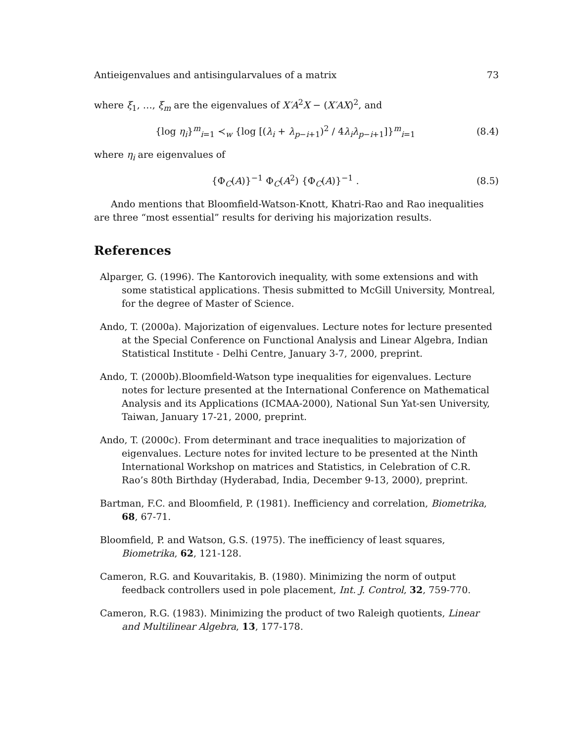Antieigenvalues and antisingularvalues of a matrix 73
where ξ<sub>1</sub>, …, ξ<sub>m</sub> are the eigenvalues of X′A<sup>2</sup>X − (X′AX)<sup>2</sup>, and
{log η<sub>i</sub>}<sup>m</sup><sub>i=1</sub> ≺<sub>w</sub> {log [(λ<sub>i</sub> + λ<sub>p−i+1</sub>)<sup>2</sup> / 4λ<sub>i</sub>λ<sub>p−i+1</sub>]}<sup>m</sup><sub>i=1</sub> (8.4)
where η<sub>i</sub> are eigenvalues of
{Φ<sub>C</sub>(A)}<sup>−1</sup> Φ<sub>C</sub>(A<sup>2</sup>) {Φ<sub>C</sub>(A)}<sup>−1</sup> . (8.5)
Ando mentions that Bloomfield-Watson-Knott, Khatri-Rao and Rao inequalities are three “most essential” results for deriving his majorization results.
References
Alparger, G. (1996). The Kantorovich inequality, with some extensions and with some statistical applications. Thesis submitted to McGill University, Montreal, for the degree of Master of Science.
Ando, T. (2000a). Majorization of eigenvalues. Lecture notes for lecture presented at the Special Conference on Functional Analysis and Linear Algebra, Indian Statistical Institute - Delhi Centre, January 3-7, 2000, preprint.
Ando, T. (2000b).Bloomfield-Watson type inequalities for eigenvalues. Lecture notes for lecture presented at the International Conference on Mathematical Analysis and its Applications (ICMAA-2000), National Sun Yat-sen University, Taiwan, January 17-21, 2000, preprint.
Ando, T. (2000c). From determinant and trace inequalities to majorization of eigenvalues. Lecture notes for invited lecture to be presented at the Ninth International Workshop on matrices and Statistics, in Celebration of C.R. Rao’s 80th Birthday (Hyderabad, India, December 9-13, 2000), preprint.
Bartman, F.C. and Bloomfield, P. (1981). Inefficiency and correlation, Biometrika, 68, 67-71.
Bloomfield, P. and Watson, G.S. (1975). The inefficiency of least squares, Biometrika, 62, 121-128.
Cameron, R.G. and Kouvaritakis, B. (1980). Minimizing the norm of output feedback controllers used in pole placement, Int. J. Control, 32, 759-770.
Cameron, R.G. (1983). Minimizing the product of two Raleigh quotients, Linear and Multilinear Algebra, 13, 177-178.